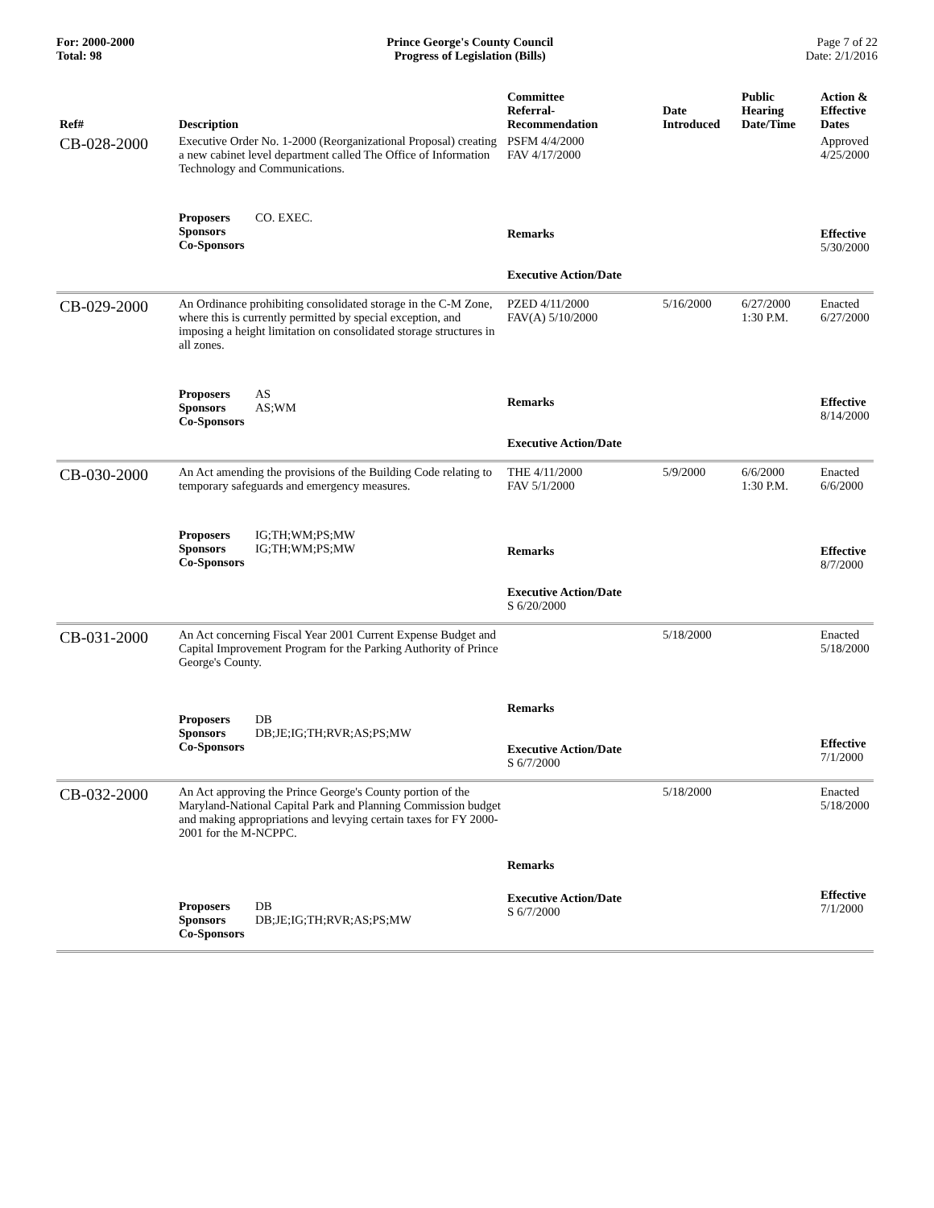For: 2000-2000
Total: 98
Prince George's County Council
Progress of Legislation (Bills)
Page 7 of 22
Date: 2/1/2016
| Ref# | Description | Committee Referral- Recommendation | Date Introduced | Public Hearing Date/Time | Action & Effective Dates |
| --- | --- | --- | --- | --- | --- |
| CB-028-2000 | Executive Order No. 1-2000 (Reorganizational Proposal) creating a new cabinet level department called The Office of Information Technology and Communications. | PSFM 4/4/2000 FAV 4/17/2000 | | | Approved 4/25/2000 |
| | Proposers CO. EXEC. Sponsors Co-Sponsors | Remarks Executive Action/Date | | | Effective 5/30/2000 |
| CB-029-2000 | An Ordinance prohibiting consolidated storage in the C-M Zone, where this is currently permitted by special exception, and imposing a height limitation on consolidated storage structures in all zones. | PZED 4/11/2000 FAV(A) 5/10/2000 | 5/16/2000 | 6/27/2000 1:30 P.M. | Enacted 6/27/2000 |
| | Proposers AS Sponsors AS;WM Co-Sponsors | Remarks Executive Action/Date | | | Effective 8/14/2000 |
| CB-030-2000 | An Act amending the provisions of the Building Code relating to temporary safeguards and emergency measures. | THE 4/11/2000 FAV 5/1/2000 | 5/9/2000 | 6/6/2000 1:30 P.M. | Enacted 6/6/2000 |
| | Proposers IG;TH;WM;PS;MW Sponsors IG;TH;WM;PS;MW Co-Sponsors | Remarks Executive Action/Date S 6/20/2000 | | | Effective 8/7/2000 |
| CB-031-2000 | An Act concerning Fiscal Year 2001 Current Expense Budget and Capital Improvement Program for the Parking Authority of Prince George's County. | | 5/18/2000 | | Enacted 5/18/2000 |
| | Proposers DB Sponsors DB;JE;IG;TH;RVR;AS;PS;MW Co-Sponsors | Remarks Executive Action/Date S 6/7/2000 | | | Effective 7/1/2000 |
| CB-032-2000 | An Act approving the Prince George's County portion of the Maryland-National Capital Park and Planning Commission budget and making appropriations and levying certain taxes for FY 2000-2001 for the M-NCPPC. | Remarks | 5/18/2000 | | Enacted 5/18/2000 |
| | Proposers DB Sponsors DB;JE;IG;TH;RVR;AS;PS;MW Co-Sponsors | Executive Action/Date S 6/7/2000 | | | Effective 7/1/2000 |